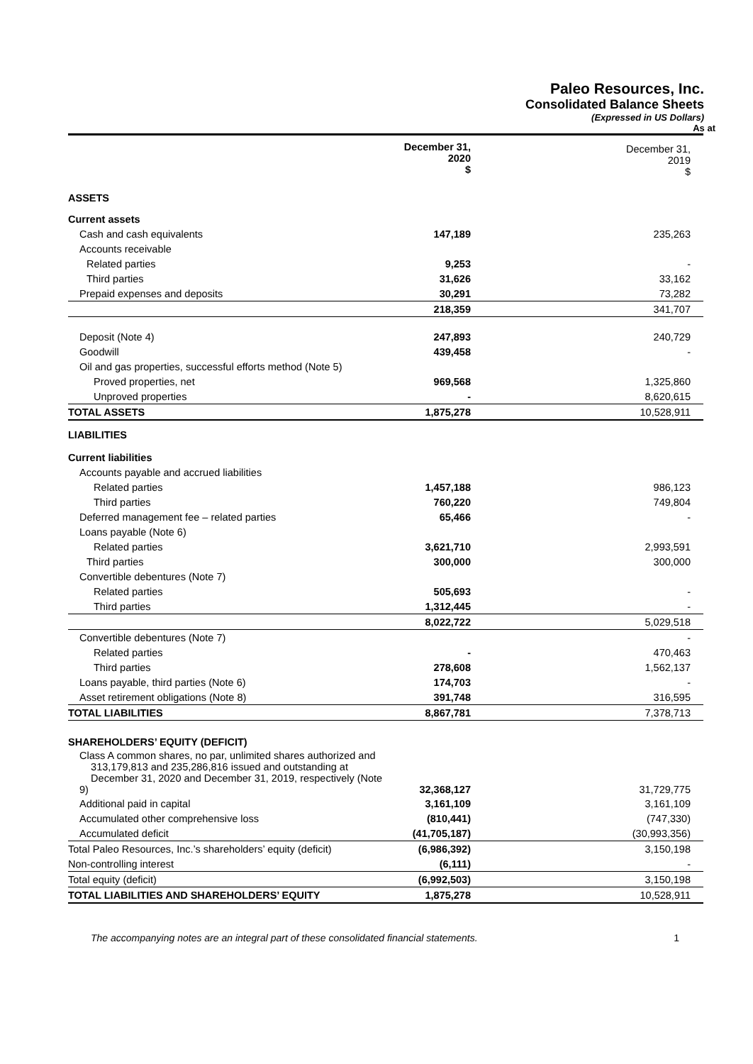Paleo Resources, Inc.
Consolidated Balance Sheets
(Expressed in US Dollars)
As at
| | December 31, 2020 $ | December 31, 2019 $ |
| --- | --- | --- |
| ASSETS | | |
| Current assets | | |
| Cash and cash equivalents | 147,189 | 235,263 |
| Accounts receivable | | |
| Related parties | 9,253 | - |
| Third parties | 31,626 | 33,162 |
| Prepaid expenses and deposits | 30,291 | 73,282 |
| | 218,359 | 341,707 |
| Deposit (Note 4) | 247,893 | 240,729 |
| Goodwill | 439,458 | - |
| Oil and gas properties, successful efforts method (Note 5) | | |
| Proved properties, net | 969,568 | 1,325,860 |
| Unproved properties | - | 8,620,615 |
| TOTAL ASSETS | 1,875,278 | 10,528,911 |
| LIABILITIES | | |
| Current liabilities | | |
| Accounts payable and accrued liabilities | | |
| Related parties | 1,457,188 | 986,123 |
| Third parties | 760,220 | 749,804 |
| Deferred management fee – related parties | 65,466 | - |
| Loans payable (Note 6) | | |
| Related parties | 3,621,710 | 2,993,591 |
| Third parties | 300,000 | 300,000 |
| Convertible debentures (Note 7) | | |
| Related parties | 505,693 | - |
| Third parties | 1,312,445 | - |
| | 8,022,722 | 5,029,518 |
| Convertible debentures (Note 7) | | - |
| Related parties | - | 470,463 |
| Third parties | 278,608 | 1,562,137 |
| Loans payable, third parties (Note 6) | 174,703 | - |
| Asset retirement obligations (Note 8) | 391,748 | 316,595 |
| TOTAL LIABILITIES | 8,867,781 | 7,378,713 |
| SHAREHOLDERS’ EQUITY (DEFICIT) | | |
| Class A common shares, no par, unlimited shares authorized and 313,179,813 and 235,286,816 issued and outstanding at December 31, 2020 and December 31, 2019, respectively (Note 9) | 32,368,127 | 31,729,775 |
| Additional paid in capital | 3,161,109 | 3,161,109 |
| Accumulated other comprehensive loss | (810,441) | (747,330) |
| Accumulated deficit | (41,705,187) | (30,993,356) |
| Total Paleo Resources, Inc.’s shareholders’ equity (deficit) | (6,986,392) | 3,150,198 |
| Non-controlling interest | (6,111) | - |
| Total equity (deficit) | (6,992,503) | 3,150,198 |
| TOTAL LIABILITIES AND SHAREHOLDERS’ EQUITY | 1,875,278 | 10,528,911 |
The accompanying notes are an integral part of these consolidated financial statements. 1